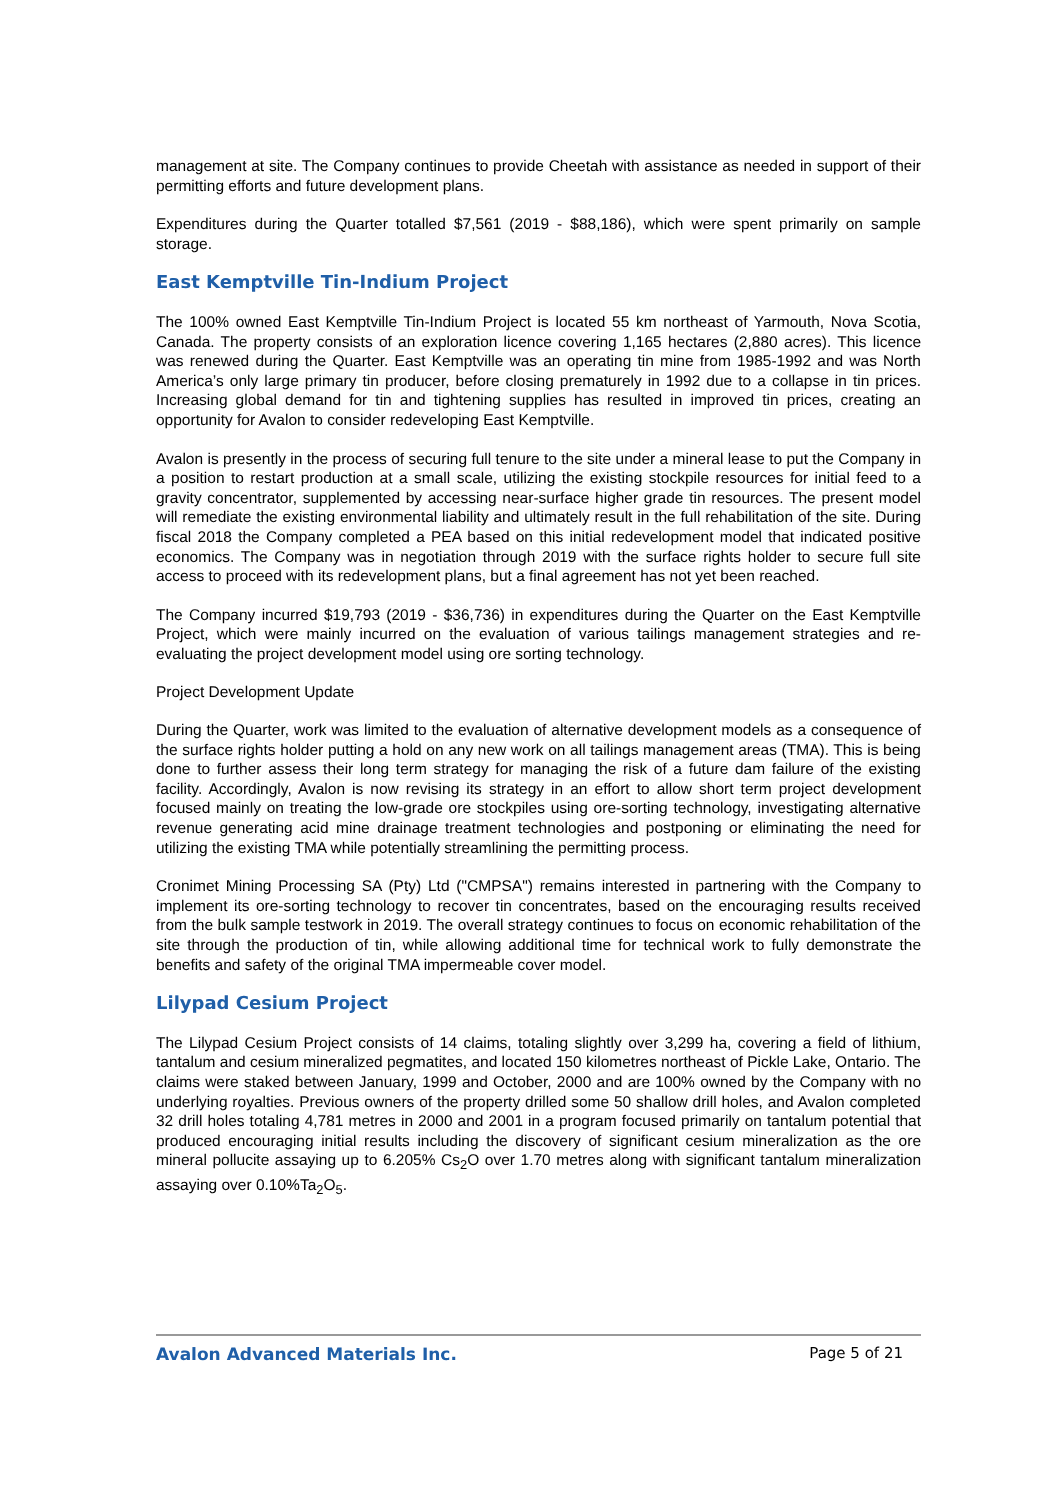management at site. The Company continues to provide Cheetah with assistance as needed in support of their permitting efforts and future development plans.
Expenditures during the Quarter totalled $7,561 (2019 - $88,186), which were spent primarily on sample storage.
East Kemptville Tin-Indium Project
The 100% owned East Kemptville Tin-Indium Project is located 55 km northeast of Yarmouth, Nova Scotia, Canada. The property consists of an exploration licence covering 1,165 hectares (2,880 acres). This licence was renewed during the Quarter. East Kemptville was an operating tin mine from 1985-1992 and was North America’s only large primary tin producer, before closing prematurely in 1992 due to a collapse in tin prices. Increasing global demand for tin and tightening supplies has resulted in improved tin prices, creating an opportunity for Avalon to consider redeveloping East Kemptville.
Avalon is presently in the process of securing full tenure to the site under a mineral lease to put the Company in a position to restart production at a small scale, utilizing the existing stockpile resources for initial feed to a gravity concentrator, supplemented by accessing near-surface higher grade tin resources. The present model will remediate the existing environmental liability and ultimately result in the full rehabilitation of the site. During fiscal 2018 the Company completed a PEA based on this initial redevelopment model that indicated positive economics. The Company was in negotiation through 2019 with the surface rights holder to secure full site access to proceed with its redevelopment plans, but a final agreement has not yet been reached.
The Company incurred $19,793 (2019 - $36,736) in expenditures during the Quarter on the East Kemptville Project, which were mainly incurred on the evaluation of various tailings management strategies and re-evaluating the project development model using ore sorting technology.
Project Development Update
During the Quarter, work was limited to the evaluation of alternative development models as a consequence of the surface rights holder putting a hold on any new work on all tailings management areas (TMA). This is being done to further assess their long term strategy for managing the risk of a future dam failure of the existing facility. Accordingly, Avalon is now revising its strategy in an effort to allow short term project development focused mainly on treating the low-grade ore stockpiles using ore-sorting technology, investigating alternative revenue generating acid mine drainage treatment technologies and postponing or eliminating the need for utilizing the existing TMA while potentially streamlining the permitting process.
Cronimet Mining Processing SA (Pty) Ltd ("CMPSA") remains interested in partnering with the Company to implement its ore-sorting technology to recover tin concentrates, based on the encouraging results received from the bulk sample testwork in 2019. The overall strategy continues to focus on economic rehabilitation of the site through the production of tin, while allowing additional time for technical work to fully demonstrate the benefits and safety of the original TMA impermeable cover model.
Lilypad Cesium Project
The Lilypad Cesium Project consists of 14 claims, totaling slightly over 3,299 ha, covering a field of lithium, tantalum and cesium mineralized pegmatites, and located 150 kilometres northeast of Pickle Lake, Ontario. The claims were staked between January, 1999 and October, 2000 and are 100% owned by the Company with no underlying royalties. Previous owners of the property drilled some 50 shallow drill holes, and Avalon completed 32 drill holes totaling 4,781 metres in 2000 and 2001 in a program focused primarily on tantalum potential that produced encouraging initial results including the discovery of significant cesium mineralization as the ore mineral pollucite assaying up to 6.205% Cs<sub>2</sub>O over 1.70 metres along with significant tantalum mineralization assaying over 0.10%Ta<sub>2</sub>O<sub>5</sub>.
Avalon Advanced Materials Inc. Page 5 of 21